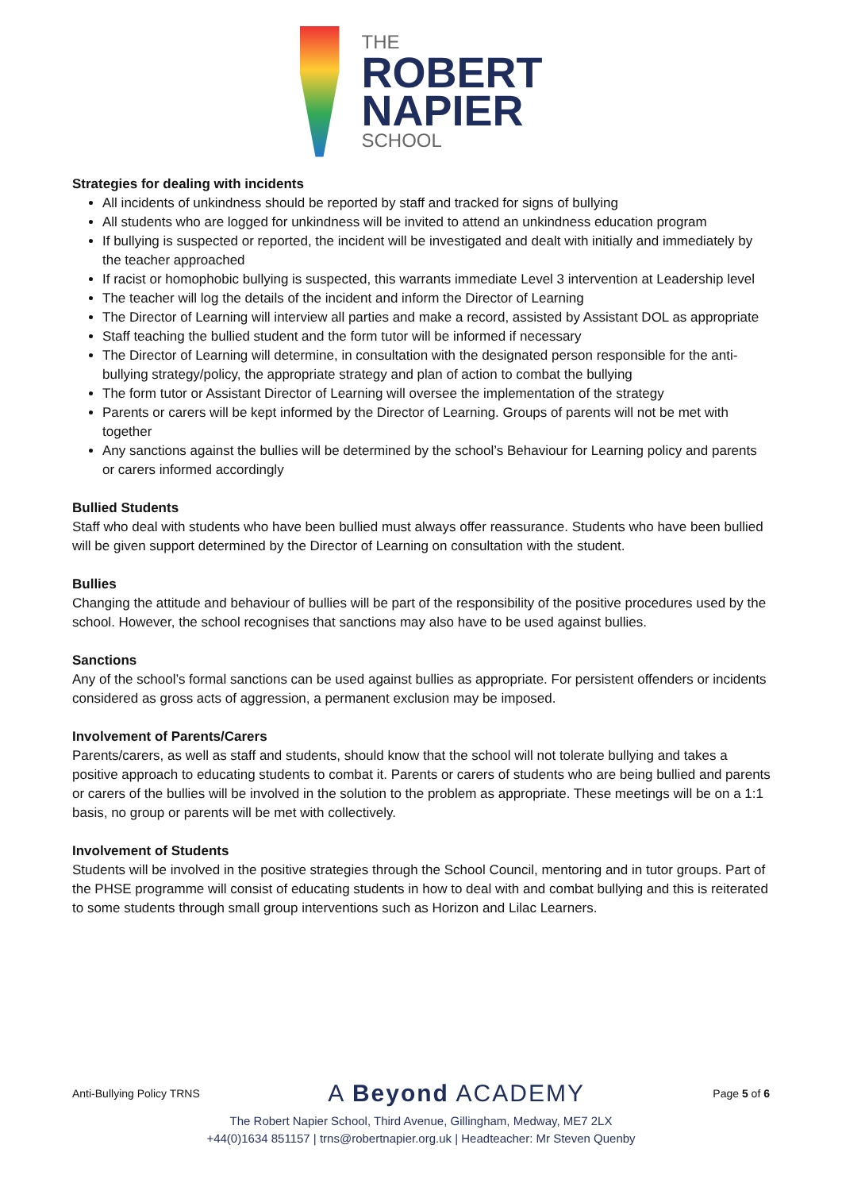THE
ROBERT
NAPIER
SCHOOL
Strategies for dealing with incidents
All incidents of unkindness should be reported by staff and tracked for signs of bullying
All students who are logged for unkindness will be invited to attend an unkindness education program
If bullying is suspected or reported, the incident will be investigated and dealt with initially and immediately by the teacher approached
If racist or homophobic bullying is suspected, this warrants immediate Level 3 intervention at Leadership level
The teacher will log the details of the incident and inform the Director of Learning
The Director of Learning will interview all parties and make a record, assisted by Assistant DOL as appropriate
Staff teaching the bullied student and the form tutor will be informed if necessary
The Director of Learning will determine, in consultation with the designated person responsible for the anti-bullying strategy/policy, the appropriate strategy and plan of action to combat the bullying
The form tutor or Assistant Director of Learning will oversee the implementation of the strategy
Parents or carers will be kept informed by the Director of Learning. Groups of parents will not be met with together
Any sanctions against the bullies will be determined by the school’s Behaviour for Learning policy and parents or carers informed accordingly
Bullied Students
Staff who deal with students who have been bullied must always offer reassurance. Students who have been bullied will be given support determined by the Director of Learning on consultation with the student.
Bullies
Changing the attitude and behaviour of bullies will be part of the responsibility of the positive procedures used by the school. However, the school recognises that sanctions may also have to be used against bullies.
Sanctions
Any of the school’s formal sanctions can be used against bullies as appropriate. For persistent offenders or incidents considered as gross acts of aggression, a permanent exclusion may be imposed.
Involvement of Parents/Carers
Parents/carers, as well as staff and students, should know that the school will not tolerate bullying and takes a positive approach to educating students to combat it. Parents or carers of students who are being bullied and parents or carers of the bullies will be involved in the solution to the problem as appropriate. These meetings will be on a 1:1 basis, no group or parents will be met with collectively.
Involvement of Students
Students will be involved in the positive strategies through the School Council, mentoring and in tutor groups. Part of the PHSE programme will consist of educating students in how to deal with and combat bullying and this is reiterated to some students through small group interventions such as Horizon and Lilac Learners.
Anti-Bullying Policy TRNS A Beyond ACADEMY Page 5 of 6
The Robert Napier School, Third Avenue, Gillingham, Medway, ME7 2LX
+44(0)1634 851157 | trns@robertnapier.org.uk | Headteacher: Mr Steven Quenby